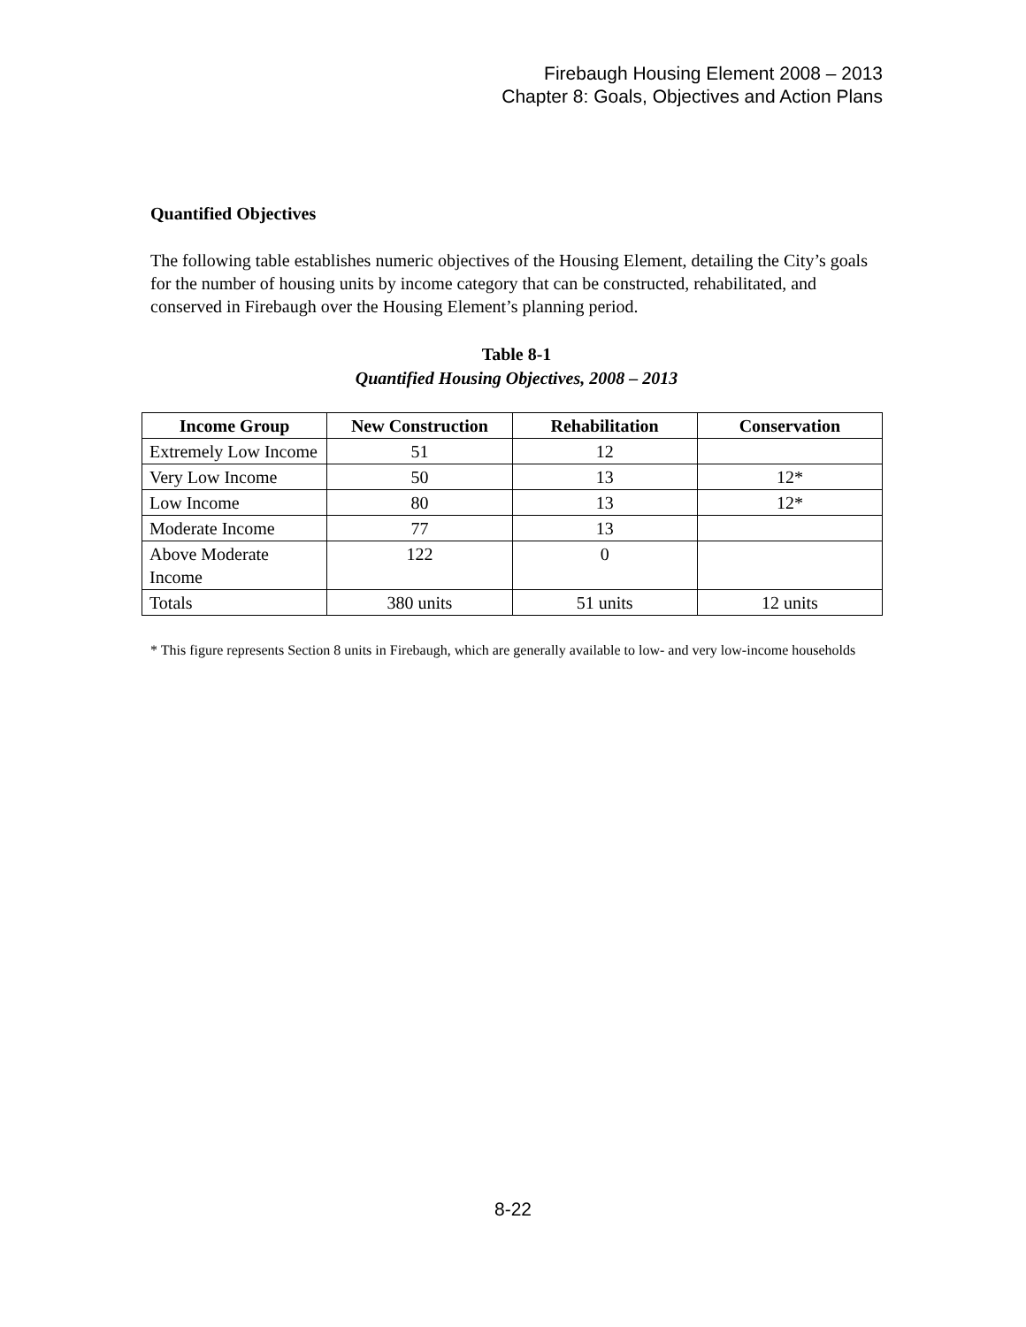Firebaugh Housing Element 2008 – 2013
Chapter 8: Goals, Objectives and Action Plans
Quantified Objectives
The following table establishes numeric objectives of the Housing Element, detailing the City’s goals for the number of housing units by income category that can be constructed, rehabilitated, and conserved in Firebaugh over the Housing Element’s planning period.
Table 8-1
Quantified Housing Objectives, 2008 – 2013
| Income Group | New Construction | Rehabilitation | Conservation |
| --- | --- | --- | --- |
| Extremely Low Income | 51 | 12 | |
| Very Low Income | 50 | 13 | 12* |
| Low Income | 80 | 13 | 12* |
| Moderate Income | 77 | 13 | |
| Above Moderate Income | 122 | 0 | |
| Totals | 380 units | 51 units | 12 units |
* This figure represents Section 8 units in Firebaugh, which are generally available to low- and very low-income households
8-22